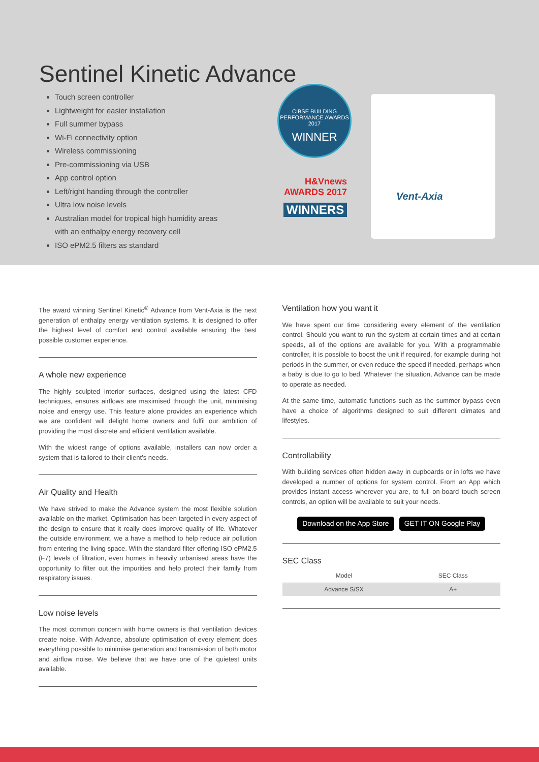Sentinel Kinetic Advance
Touch screen controller
Lightweight for easier installation
Full summer bypass
Wi-Fi connectivity option
Wireless commissioning
Pre-commissioning via USB
App control option
Left/right handing through the controller
Ultra low noise levels
Australian model for tropical high humidity areas with an enthalpy energy recovery cell
ISO ePM2.5 filters as standard
CIBSE BUILDING PERFORMANCE AWARDS 2017
WINNER
H&Vnews AWARDS 2017
WINNERS
Vent-Axia
The award winning Sentinel Kinetic<sup>®</sup> Advance from Vent-Axia is the next generation of enthalpy energy ventilation systems. It is designed to offer the highest level of comfort and control available ensuring the best possible customer experience.
A whole new experience
The highly sculpted interior surfaces, designed using the latest CFD techniques, ensures airflows are maximised through the unit, minimising noise and energy use. This feature alone provides an experience which we are confident will delight home owners and fulfil our ambition of providing the most discrete and efficient ventilation available.
With the widest range of options available, installers can now order a system that is tailored to their client’s needs.
Air Quality and Health
We have strived to make the Advance system the most flexible solution available on the market. Optimisation has been targeted in every aspect of the design to ensure that it really does improve quality of life. Whatever the outside environment, we a have a method to help reduce air pollution from entering the living space. With the standard filter offering ISO ePM2.5 (F7) levels of filtration, even homes in heavily urbanised areas have the opportunity to filter out the impurities and help protect their family from respiratory issues.
Low noise levels
The most common concern with home owners is that ventilation devices create noise. With Advance, absolute optimisation of every element does everything possible to minimise generation and transmission of both motor and airflow noise. We believe that we have one of the quietest units available.
Ventilation how you want it
We have spent our time considering every element of the ventilation control. Should you want to run the system at certain times and at certain speeds, all of the options are available for you. With a programmable controller, it is possible to boost the unit if required, for example during hot periods in the summer, or even reduce the speed if needed, perhaps when a baby is due to go to bed. Whatever the situation, Advance can be made to operate as needed.
At the same time, automatic functions such as the summer bypass even have a choice of algorithms designed to suit different climates and lifestyles.
Controllability
With building services often hidden away in cupboards or in lofts we have developed a number of options for system control. From an App which provides instant access wherever you are, to full on-board touch screen controls, an option will be available to suit your needs.
Download on the App Store GET IT ON Google Play
SEC Class
| Model | SEC Class |
| --- | --- |
| Advance S/SX | A+ |